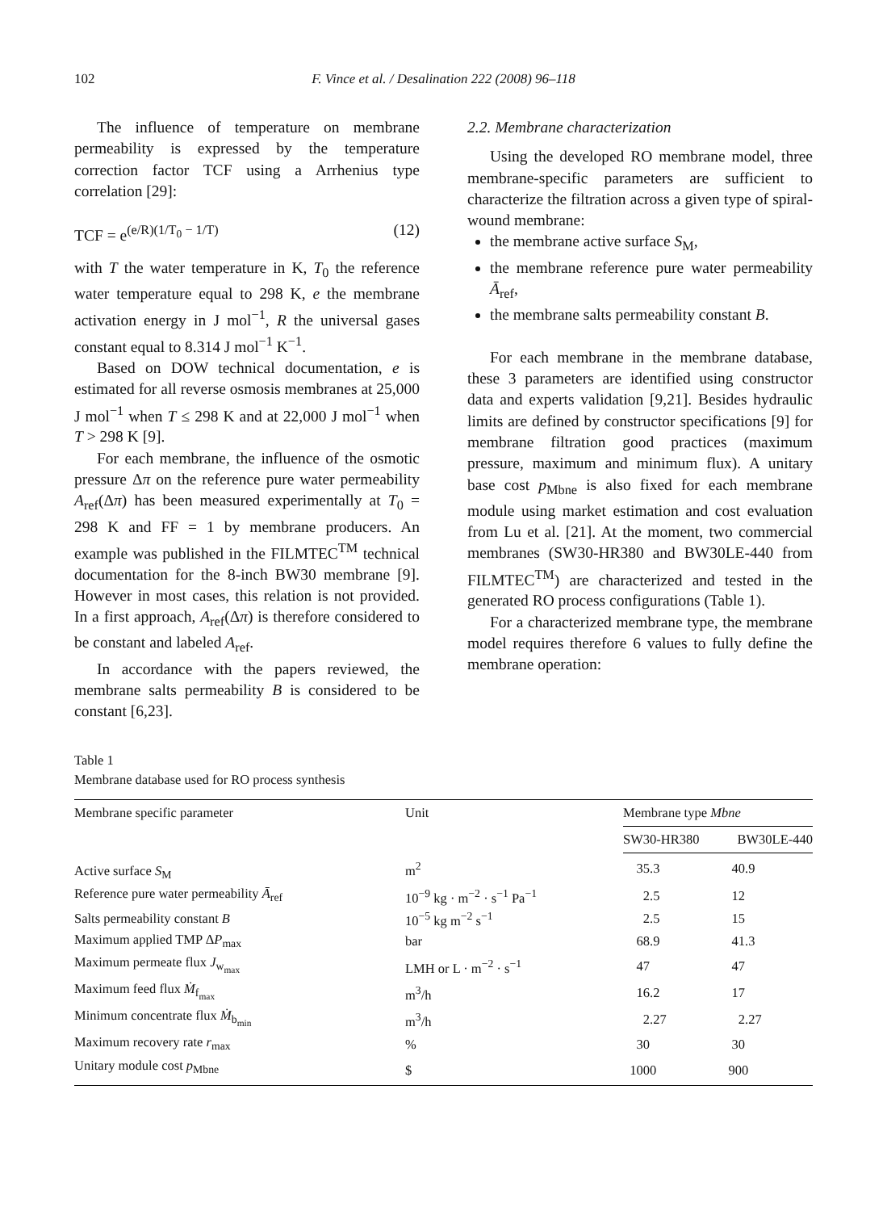102
F. Vince et al. / Desalination 222 (2008) 96–118
The influence of temperature on membrane permeability is expressed by the temperature correction factor TCF using a Arrhenius type correlation [29]:
TCF = e<sup>(e/R)(1/T<sub>0</sub> − 1/T)</sup> (12)
with T the water temperature in K, T<sub>0</sub> the reference water temperature equal to 298 K, e the membrane activation energy in J mol<sup>−1</sup>, R the universal gases constant equal to 8.314 J mol<sup>−1</sup> K<sup>−1</sup>.
Based on DOW technical documentation, e is estimated for all reverse osmosis membranes at 25,000 J mol<sup>−1</sup> when T ≤ 298 K and at 22,000 J mol<sup>−1</sup> when T > 298 K [9].
For each membrane, the influence of the osmotic pressure Δπ on the reference pure water permeability A<sub>ref</sub>(Δπ) has been measured experimentally at T<sub>0</sub> = 298 K and FF = 1 by membrane producers. An example was published in the FILMTEC<sup>TM</sup> technical documentation for the 8-inch BW30 membrane [9]. However in most cases, this relation is not provided. In a first approach, A<sub>ref</sub>(Δπ) is therefore considered to be constant and labeled A<sub>ref</sub>.
In accordance with the papers reviewed, the membrane salts permeability B is considered to be constant [6,23].
2.2. Membrane characterization
Using the developed RO membrane model, three membrane-specific parameters are sufficient to characterize the filtration across a given type of spiral-wound membrane:
the membrane active surface S<sub>M</sub>,
the membrane reference pure water permeability Ā<sub>ref</sub>,
the membrane salts permeability constant B.
For each membrane in the membrane database, these 3 parameters are identified using constructor data and experts validation [9,21]. Besides hydraulic limits are defined by constructor specifications [9] for membrane filtration good practices (maximum pressure, maximum and minimum flux). A unitary base cost p<sub>Mbne</sub> is also fixed for each membrane module using market estimation and cost evaluation from Lu et al. [21]. At the moment, two commercial membranes (SW30-HR380 and BW30LE-440 from FILMTEC<sup>TM</sup>) are characterized and tested in the generated RO process configurations (Table 1).
For a characterized membrane type, the membrane model requires therefore 6 values to fully define the membrane operation:
Table 1
Membrane database used for RO process synthesis
| Membrane specific parameter | Unit | Membrane type Mbne | |
| --- | --- | --- | --- |
| | | SW30-HR380 | BW30LE-440 |
| Active surface S<sub>M</sub> | m<sup>2</sup> | 35.3 | 40.9 |
| Reference pure water permeability Ā<sub>ref</sub> | 10<sup>−9</sup> kg · m<sup>−2</sup> · s<sup>−1</sup> Pa<sup>−1</sup> | 2.5 | 12 |
| Salts permeability constant B | 10<sup>−5</sup> kg m<sup>−2</sup> s<sup>−1</sup> | 2.5 | 15 |
| Maximum applied TMP Δ P<sub>max</sub> | bar | 68.9 | 41.3 |
| Maximum permeate flux J<sub>w<sub>max</sub></sub> | LMH or L · m<sup>−2</sup> · s<sup>−1</sup> | 47 | 47 |
| Maximum feed flux Ṁ<sub>f<sub>max</sub></sub> | m<sup>3</sup>/h | 16.2 | 17 |
| Minimum concentrate flux Ṁ<sub>b<sub>min</sub></sub> | m<sup>3</sup>/h | 2.27 | 2.27 |
| Maximum recovery rate r<sub>max</sub> | % | 30 | 30 |
| Unitary module cost p<sub>Mbne</sub> | $ | 1000 | 900 |